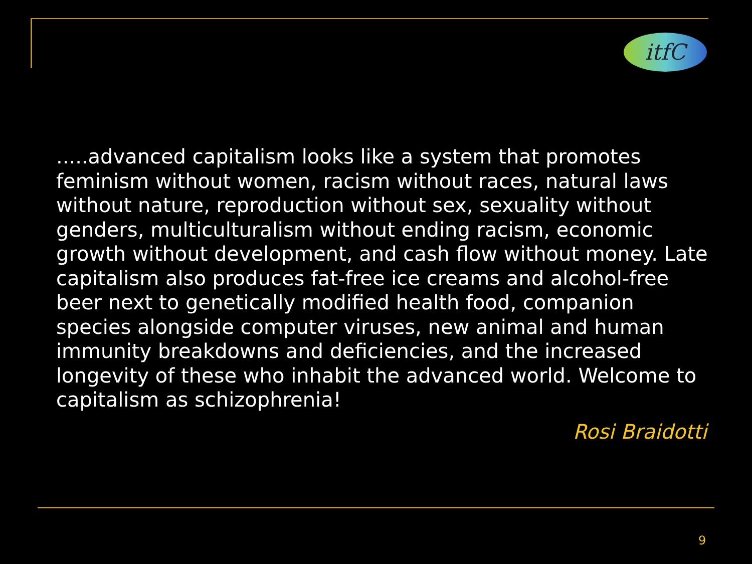itfC
.....advanced capitalism looks like a system that promotes feminism without women, racism without races, natural laws without nature, reproduction without sex, sexuality without genders, multiculturalism without ending racism, economic growth without development, and cash flow without money. Late capitalism also produces fat-free ice creams and alcohol-free beer next to genetically modified health food, companion species alongside computer viruses, new animal and human immunity breakdowns and deficiencies, and the increased longevity of these who inhabit the advanced world. Welcome to capitalism as schizophrenia!
Rosi Braidotti
9